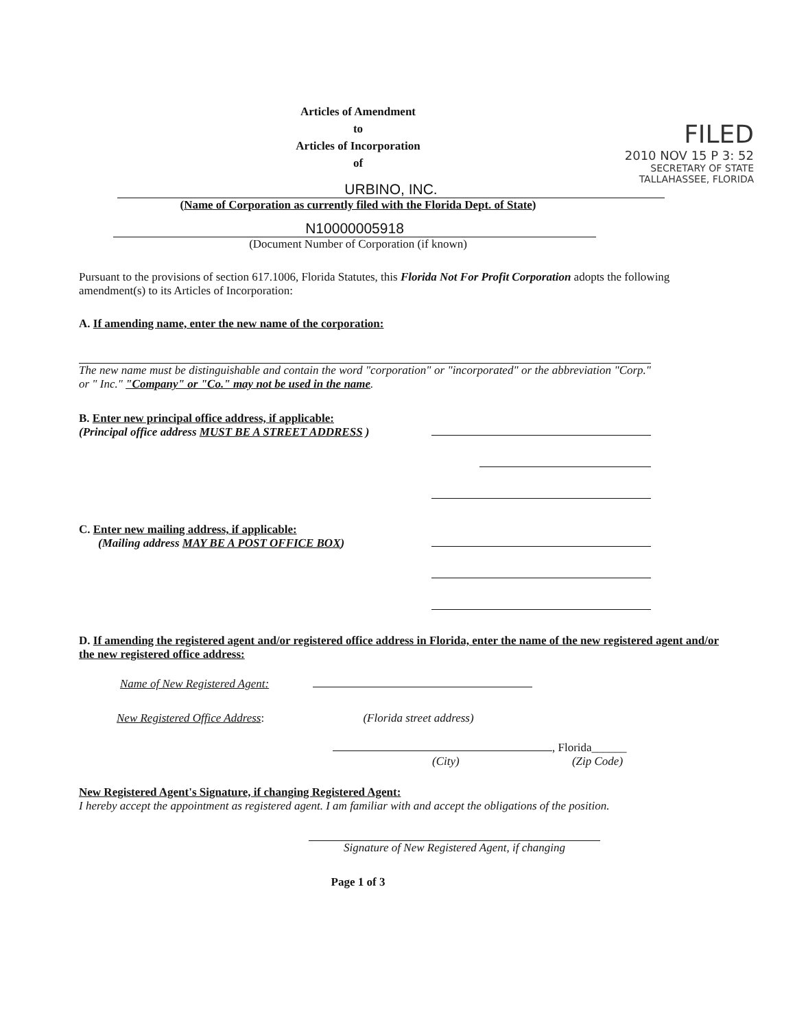FILED
2010 NOV 15 P 3: 52
SECRETARY OF STATE
TALLAHASSEE, FLORIDA
Articles of Amendment
to
Articles of Incorporation
of
URBINO, INC.
(Name of Corporation as currently filed with the Florida Dept. of State)
N10000005918
(Document Number of Corporation (if known)
Pursuant to the provisions of section 617.1006, Florida Statutes, this Florida Not For Profit Corporation adopts the following amendment(s) to its Articles of Incorporation:
A. If amending name, enter the new name of the corporation:
The new name must be distinguishable and contain the word "corporation" or "incorporated" or the abbreviation "Corp." or " Inc." "Company" or "Co." may not be used in the name.
B. Enter new principal office address, if applicable:
(Principal office address MUST BE A STREET ADDRESS )
C. Enter new mailing address, if applicable:
(Mailing address MAY BE A POST OFFICE BOX)
D. If amending the registered agent and/or registered office address in Florida, enter the name of the new registered agent and/or the new registered office address:
Name of New Registered Agent:
New Registered Office Address: (Florida street address)
, Florida______
(City) (Zip Code)
New Registered Agent's Signature, if changing Registered Agent:
I hereby accept the appointment as registered agent. I am familiar with and accept the obligations of the position.
Signature of New Registered Agent, if changing
Page 1 of 3